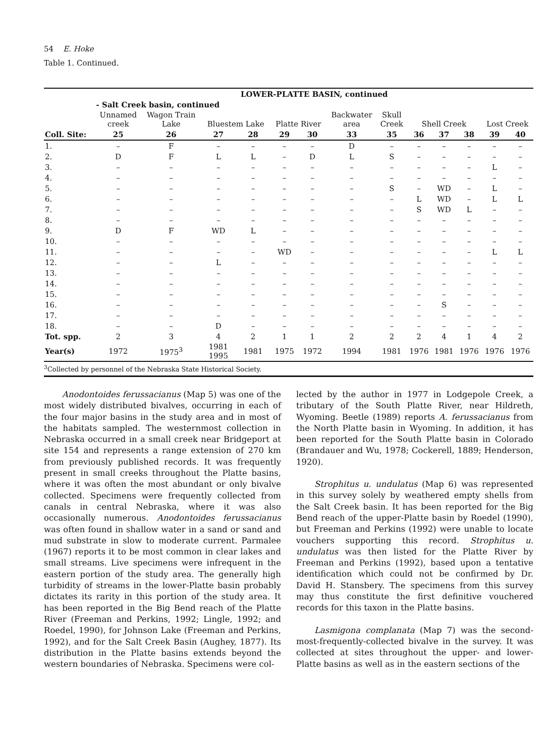54 E. Hoke
Table 1. Continued.
| | LOWER-PLATTE BASIN, continued | | | | | | | | | | | | |
| | - Salt Creek basin, continued | | | | | | | | | | | | |
| | Unnamed creek | Wagon Train Lake | Bluestem Lake | | Platte River | | Backwater area | Skull Creek | Shell Creek | | | Lost Creek | |
| Coll. Site: | 25 | 26 | 27 | 28 | 29 | 30 | 33 | 35 | 36 | 37 | 38 | 39 | 40 |
| 1. | – | F | – | – | – | – | D | – | – | – | – | – | – |
| 2. | D | F | L | L | – | D | L | S | – | – | – | – | – |
| 3. | – | – | – | – | – | – | – | – | – | – | – | L | – |
| 4. | – | – | – | – | – | – | – | – | – | – | – | – | – |
| 5. | – | – | – | – | – | – | – | S | – | WD | – | L | – |
| 6. | – | – | – | – | – | – | – | – | L | WD | – | L | L |
| 7. | – | – | – | – | – | – | – | – | S | WD | L | – | – |
| 8. | – | – | – | – | – | – | – | – | – | – | – | – | – |
| 9. | D | F | WD | L | – | – | – | – | – | – | – | – | – |
| 10. | – | – | – | – | – | – | – | – | – | – | – | – | – |
| 11. | – | – | – | – | WD | – | – | – | – | – | – | L | L |
| 12. | – | – | L | – | – | – | – | – | – | – | – | – | – |
| 13. | – | – | – | – | – | – | – | – | – | – | – | – | – |
| 14. | – | – | – | – | – | – | – | – | – | – | – | – | – |
| 15. | – | – | – | – | – | – | – | – | – | – | – | – | – |
| 16. | – | – | – | – | – | – | – | – | – | S | – | – | – |
| 17. | – | – | – | – | – | – | – | – | – | – | – | – | – |
| 18. | – | – | D | – | – | – | – | – | – | – | – | – | – |
| Tot. spp. | 2 | 3 | 4 | 2 | 1 | 1 | 2 | 2 | 2 | 4 | 1 | 4 | 2 |
| Year(s) | 1972 | 1975<sup>3</sup> | 1981 1995 | 1981 | 1975 | 1972 | 1994 | 1981 | 1976 | 1981 | 1976 | 1976 | 1976 |
| <sup>3</sup> Collected by personnel of the Nebraska State Historical Society. | | | | | | | | | | | | | |
Anodontoides ferussacianus (Map 5) was one of the most widely distributed bivalves, occurring in each of the four major basins in the study area and in most of the habitats sampled. The westernmost collection in Nebraska occurred in a small creek near Bridgeport at site 154 and represents a range extension of 270 km from previously published records. It was frequently present in small creeks throughout the Platte basins, where it was often the most abundant or only bivalve collected. Specimens were frequently collected from canals in central Nebraska, where it was also occasionally numerous. Anodontoides ferussacianus was often found in shallow water in a sand or sand and mud substrate in slow to moderate current. Parmalee (1967) reports it to be most common in clear lakes and small streams. Live specimens were infrequent in the eastern portion of the study area. The generally high turbidity of streams in the lower-Platte basin probably dictates its rarity in this portion of the study area. It has been reported in the Big Bend reach of the Platte River (Freeman and Perkins, 1992; Lingle, 1992; and Roedel, 1990), for Johnson Lake (Freeman and Perkins, 1992), and for the Salt Creek Basin (Aughey, 1877). Its distribution in the Platte basins extends beyond the western boundaries of Nebraska. Specimens were col-
lected by the author in 1977 in Lodgepole Creek, a tributary of the South Platte River, near Hildreth, Wyoming. Beetle (1989) reports A. ferussacianus from the North Platte basin in Wyoming. In addition, it has been reported for the South Platte basin in Colorado (Brandauer and Wu, 1978; Cockerell, 1889; Henderson, 1920).
Strophitus u. undulatus (Map 6) was represented in this survey solely by weathered empty shells from the Salt Creek basin. It has been reported for the Big Bend reach of the upper-Platte basin by Roedel (1990), but Freeman and Perkins (1992) were unable to locate vouchers supporting this record. Strophitus u. undulatus was then listed for the Platte River by Freeman and Perkins (1992), based upon a tentative identification which could not be confirmed by Dr. David H. Stansbery. The specimens from this survey may thus constitute the first definitive vouchered records for this taxon in the Platte basins.
Lasmigona complanata (Map 7) was the second-most-frequently-collected bivalve in the survey. It was collected at sites throughout the upper- and lower-Platte basins as well as in the eastern sections of the